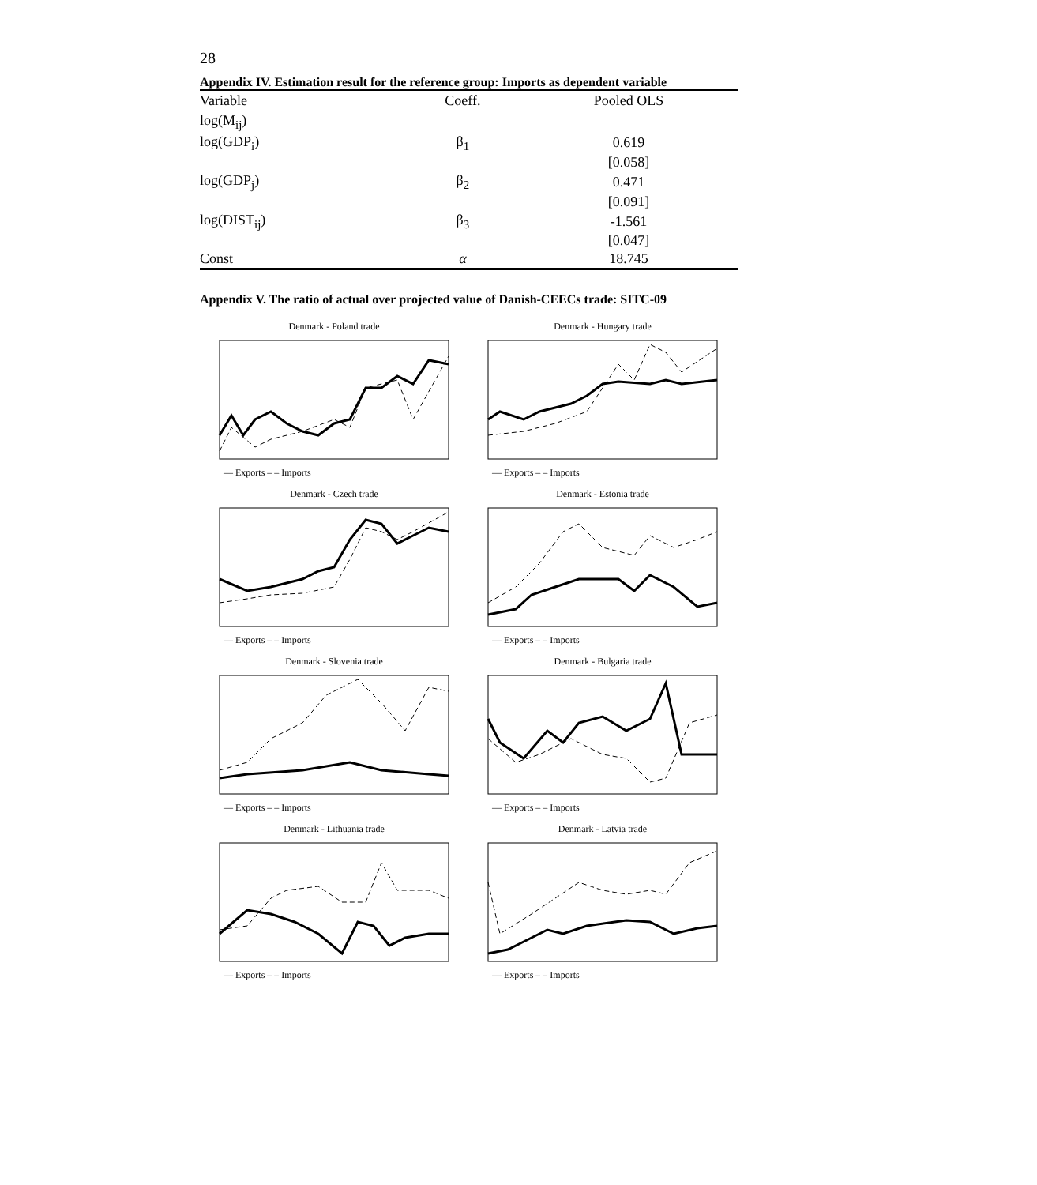28
Appendix IV. Estimation result for the reference group: Imports as dependent variable
| Variable | Coeff. | Pooled OLS |
| --- | --- | --- |
| log(M<sub>ij</sub>) | | |
| log(GDP<sub>i</sub>) | β<sub>1</sub> | 0.619 |
| | | [0.058] |
| log(GDP<sub>j</sub>) | β<sub>2</sub> | 0.471 |
| | | [0.091] |
| log(DIST<sub>ij</sub>) | β<sub>3</sub> | -1.561 |
| | | [0.047] |
| Const | α | 18.745 |
Appendix V. The ratio of actual over projected value of Danish-CEECs trade: SITC-09
Denmark - Poland trade
— Exports – – Imports
Denmark - Hungary trade
— Exports – – Imports
Denmark - Czech trade
— Exports – – Imports
Denmark - Estonia trade
— Exports – – Imports
Denmark - Slovenia trade
— Exports – – Imports
Denmark - Bulgaria trade
— Exports – – Imports
Denmark - Lithuania trade
— Exports – – Imports
Denmark - Latvia trade
— Exports – – Imports